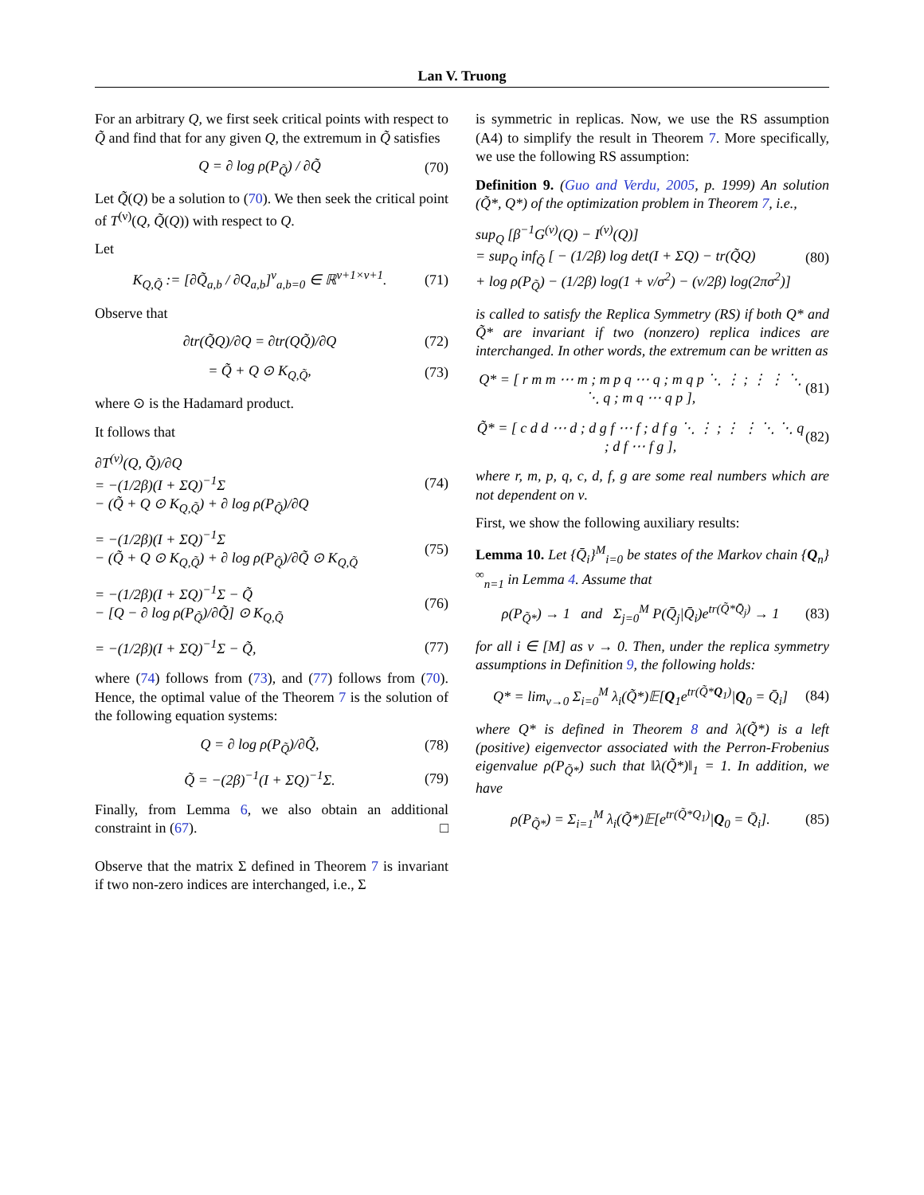Lan V. Truong
For an arbitrary Q, we first seek critical points with respect to Q̃ and find that for any given Q, the extremum in Q̃ satisfies
Q = ∂ log ρ(P<sub>Q̃</sub>) / ∂Q̃ (70)
Let Q̃(Q) be a solution to (70). We then seek the critical point of T<sup>(ν)</sup>(Q, Q̃(Q)) with respect to Q.
Let
K<sub>Q,Q̃</sub> := [∂Q̃<sub>a,b</sub> / ∂Q<sub>a,b</sub>]<sup>ν</sup><sub>a,b=0</sub> ∈ ℝ<sup>ν+1×ν+1</sup>. (71)
Observe that
∂tr(Q̃Q)/∂Q = ∂tr(QQ̃)/∂Q (72)
= Q̃ + Q ⊙ K<sub>Q,Q̃</sub>, (73)
where ⊙ is the Hadamard product.
It follows that
∂T<sup>(ν)</sup>(Q, Q̃)/∂Q
= −(1/2β)(I + ΣQ)<sup>−1</sup>Σ
− (Q̃ + Q ⊙ K<sub>Q,Q̃</sub>) + ∂ log ρ(P<sub>Q̃</sub>)/∂Q (74)
= −(1/2β)(I + ΣQ)<sup>−1</sup>Σ
− (Q̃ + Q ⊙ K<sub>Q,Q̃</sub>) + ∂ log ρ(P<sub>Q̃</sub>)/∂Q̃ ⊙ K<sub>Q,Q̃</sub> (75)
= −(1/2β)(I + ΣQ)<sup>−1</sup>Σ − Q̃
− [Q − ∂ log ρ(P<sub>Q̃</sub>)/∂Q̃] ⊙ K<sub>Q,Q̃</sub> (76)
= −(1/2β)(I + ΣQ)<sup>−1</sup>Σ − Q̃, (77)
where (74) follows from (73), and (77) follows from (70). Hence, the optimal value of the Theorem 7 is the solution of the following equation systems:
Q = ∂ log ρ(P<sub>Q̃</sub>)/∂Q̃, (78)
Q̃ = −(2β)<sup>−1</sup>(I + ΣQ)<sup>−1</sup>Σ. (79)
Finally, from Lemma 6, we also obtain an additional constraint in (67). □
Observe that the matrix Σ defined in Theorem 7 is invariant if two non-zero indices are interchanged, i.e., Σ
is symmetric in replicas. Now, we use the RS assumption (A4) to simplify the result in Theorem 7. More specifically, we use the following RS assumption:
Definition 9. (Guo and Verdu, 2005, p. 1999) An solution (Q̃*, Q*) of the optimization problem in Theorem 7, i.e.,
sup<sub>Q</sub> [β<sup>−1</sup>G<sup>(ν)</sup>(Q) − I<sup>(ν)</sup>(Q)]
= sup<sub>Q</sub> inf<sub>Q̃</sub> [ − (1/2β) log det(I + ΣQ) − tr(Q̃Q)
+ log ρ(P<sub>Q̃</sub>) − (1/2β) log(1 + ν/σ<sup>2</sup>) − (ν/2β) log(2πσ<sup>2</sup>)] (80)
is called to satisfy the Replica Symmetry (RS) if both Q* and Q̃* are invariant if two (nonzero) replica indices are interchanged. In other words, the extremum can be written as
Q* = [ r m m ⋯ m ; m p q ⋯ q ; m q p ⋱ ⋮ ; ⋮ ⋮ ⋱ ⋱ q ; m q ⋯ q p ], (81)
Q̃* = [ c d d ⋯ d ; d g f ⋯ f ; d f g ⋱ ⋮ ; ⋮ ⋮ ⋱ ⋱ q ; d f ⋯ f g ], (82)
where r, m, p, q, c, d, f, g are some real numbers which are not dependent on ν.
First, we show the following auxiliary results:
Lemma 10. Let {Q̄<sub>i</sub>}<sup>M</sup><sub>i=0</sub> be states of the Markov chain {Q<sub>n</sub>}<sup>∞</sup><sub>n=1</sub> in Lemma 4. Assume that
ρ(P<sub>Q̃*</sub>) → 1 and Σ<sub>j=0</sub><sup>M</sup> P(Q̄<sub>j</sub>|Q̄<sub>i</sub>)e<sup>tr(Q̃*Q̄<sub>j</sub>)</sup> → 1 (83)
for all i ∈ [M] as ν → 0. Then, under the replica symmetry assumptions in Definition 9, the following holds:
Q* = lim<sub>ν→0</sub> Σ<sub>i=0</sub><sup>M</sup> λ<sub>i</sub>(Q̃*)𝔼[Q<sub>1</sub>e<sup>tr(Q̃*Q<sub>1</sub>)</sup>|Q<sub>0</sub> = Q̄<sub>i</sub>] (84)
where Q* is defined in Theorem 8 and λ(Q̃*) is a left (positive) eigenvector associated with the Perron-Frobenius eigenvalue ρ(P<sub>Q̃*</sub>) such that ‖λ(Q̃*)‖<sub>1</sub> = 1. In addition, we have
ρ(P<sub>Q̃*</sub>) = Σ<sub>i=1</sub><sup>M</sup> λ<sub>i</sub>(Q̃*)𝔼[e<sup>tr(Q̃*Q<sub>1</sub>)</sup>|Q<sub>0</sub> = Q̄<sub>i</sub>]. (85)